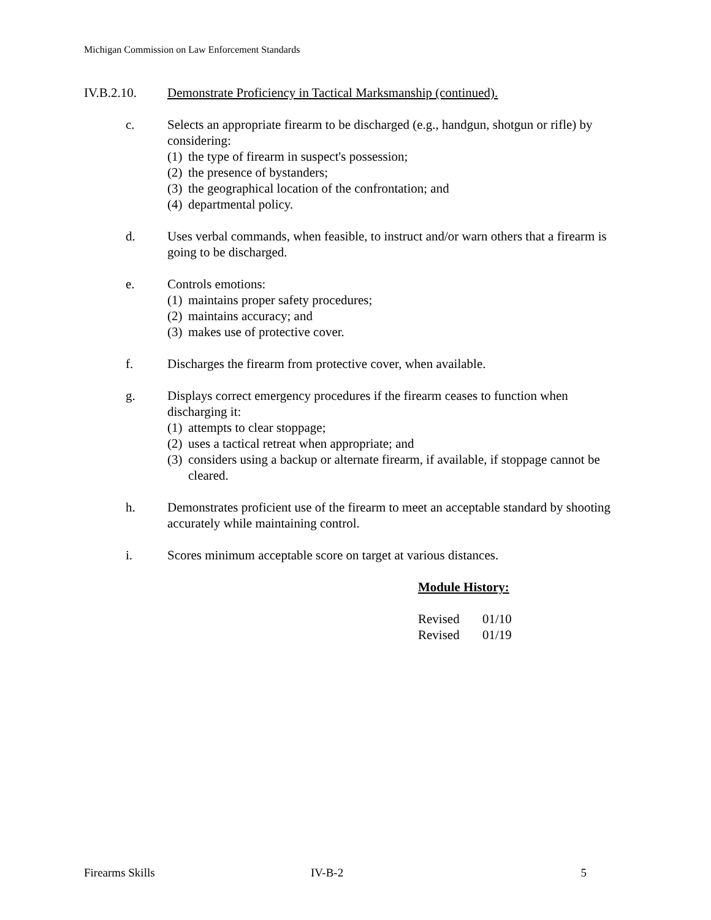Michigan Commission on Law Enforcement Standards
IV.B.2.10. Demonstrate Proficiency in Tactical Marksmanship (continued).
c. Selects an appropriate firearm to be discharged (e.g., handgun, shotgun or rifle) by considering:
(1) the type of firearm in suspect's possession;
(2) the presence of bystanders;
(3) the geographical location of the confrontation; and
(4) departmental policy.
d. Uses verbal commands, when feasible, to instruct and/or warn others that a firearm is going to be discharged.
e. Controls emotions:
(1) maintains proper safety procedures;
(2) maintains accuracy; and
(3) makes use of protective cover.
f. Discharges the firearm from protective cover, when available.
g. Displays correct emergency procedures if the firearm ceases to function when discharging it:
(1) attempts to clear stoppage;
(2) uses a tactical retreat when appropriate; and
(3) considers using a backup or alternate firearm, if available, if stoppage cannot be cleared.
h. Demonstrates proficient use of the firearm to meet an acceptable standard by shooting accurately while maintaining control.
i. Scores minimum acceptable score on target at various distances.
Module History:
Revised 01/10
Revised 01/19
Firearms Skills IV-B-2 5